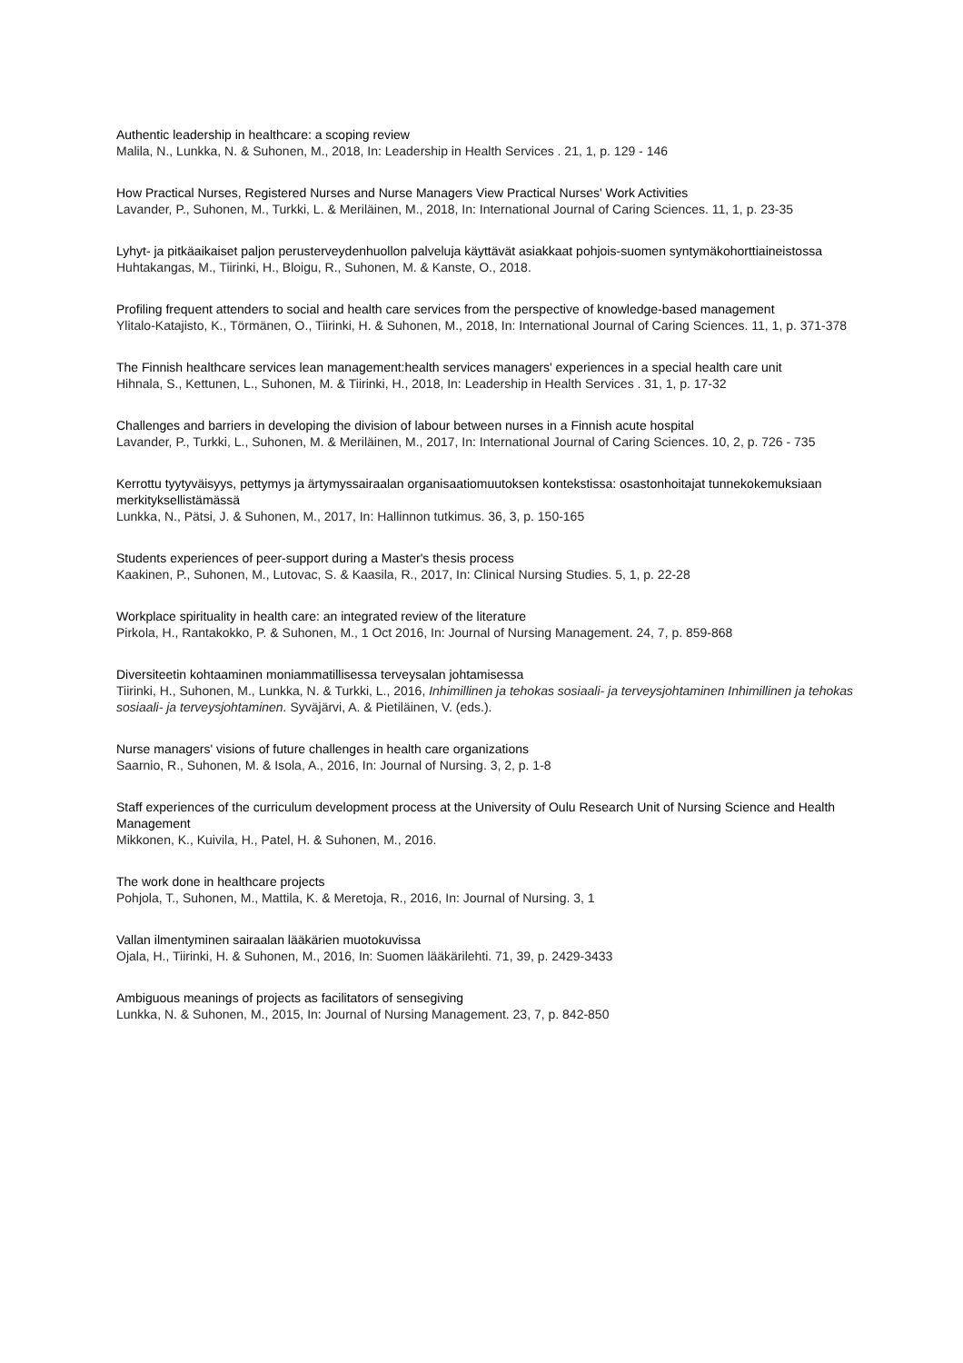Authentic leadership in healthcare: a scoping review
Malila, N., Lunkka, N. & Suhonen, M., 2018, In: Leadership in Health Services . 21, 1, p. 129 - 146
How Practical Nurses, Registered Nurses and Nurse Managers View Practical Nurses' Work Activities
Lavander, P., Suhonen, M., Turkki, L. & Meriläinen, M., 2018, In: International Journal of Caring Sciences. 11, 1, p. 23-35
Lyhyt- ja pitkäaikaiset paljon perusterveydenhuollon palveluja käyttävät asiakkaat pohjois-suomen syntymäkohorttiaineistossa
Huhtakangas, M., Tiirinki, H., Bloigu, R., Suhonen, M. & Kanste, O., 2018.
Profiling frequent attenders to social and health care services from the perspective of knowledge-based management
Ylitalo-Katajisto, K., Törmänen, O., Tiirinki, H. & Suhonen, M., 2018, In: International Journal of Caring Sciences. 11, 1, p. 371-378
The Finnish healthcare services lean management:health services managers' experiences in a special health care unit
Hihnala, S., Kettunen, L., Suhonen, M. & Tiirinki, H., 2018, In: Leadership in Health Services . 31, 1, p. 17-32
Challenges and barriers in developing the division of labour between nurses in a Finnish acute hospital
Lavander, P., Turkki, L., Suhonen, M. & Meriläinen, M., 2017, In: International Journal of Caring Sciences. 10, 2, p. 726 - 735
Kerrottu tyytyväisyys, pettymys ja ärtymyssairaalan organisaatiomuutoksen kontekstissa: osastonhoitajat tunnekokemuksiaan merkityksellistämässä
Lunkka, N., Pätsi, J. & Suhonen, M., 2017, In: Hallinnon tutkimus. 36, 3, p. 150-165
Students experiences of peer-support during a Master's thesis process
Kaakinen, P., Suhonen, M., Lutovac, S. & Kaasila, R., 2017, In: Clinical Nursing Studies. 5, 1, p. 22-28
Workplace spirituality in health care: an integrated review of the literature
Pirkola, H., Rantakokko, P. & Suhonen, M., 1 Oct 2016, In: Journal of Nursing Management. 24, 7, p. 859-868
Diversiteetin kohtaaminen moniammatillisessa terveysalan johtamisessa
Tiirinki, H., Suhonen, M., Lunkka, N. & Turkki, L., 2016, Inhimillinen ja tehokas sosiaali- ja terveysjohtaminen Inhimillinen ja tehokas sosiaali- ja terveysjohtaminen. Syväjärvi, A. & Pietiläinen, V. (eds.).
Nurse managers' visions of future challenges in health care organizations
Saarnio, R., Suhonen, M. & Isola, A., 2016, In: Journal of Nursing. 3, 2, p. 1-8
Staff experiences of the curriculum development process at the University of Oulu Research Unit of Nursing Science and Health Management
Mikkonen, K., Kuivila, H., Patel, H. & Suhonen, M., 2016.
The work done in healthcare projects
Pohjola, T., Suhonen, M., Mattila, K. & Meretoja, R., 2016, In: Journal of Nursing. 3, 1
Vallan ilmentyminen sairaalan lääkärien muotokuvissa
Ojala, H., Tiirinki, H. & Suhonen, M., 2016, In: Suomen lääkärilehti. 71, 39, p. 2429-3433
Ambiguous meanings of projects as facilitators of sensegiving
Lunkka, N. & Suhonen, M., 2015, In: Journal of Nursing Management. 23, 7, p. 842-850